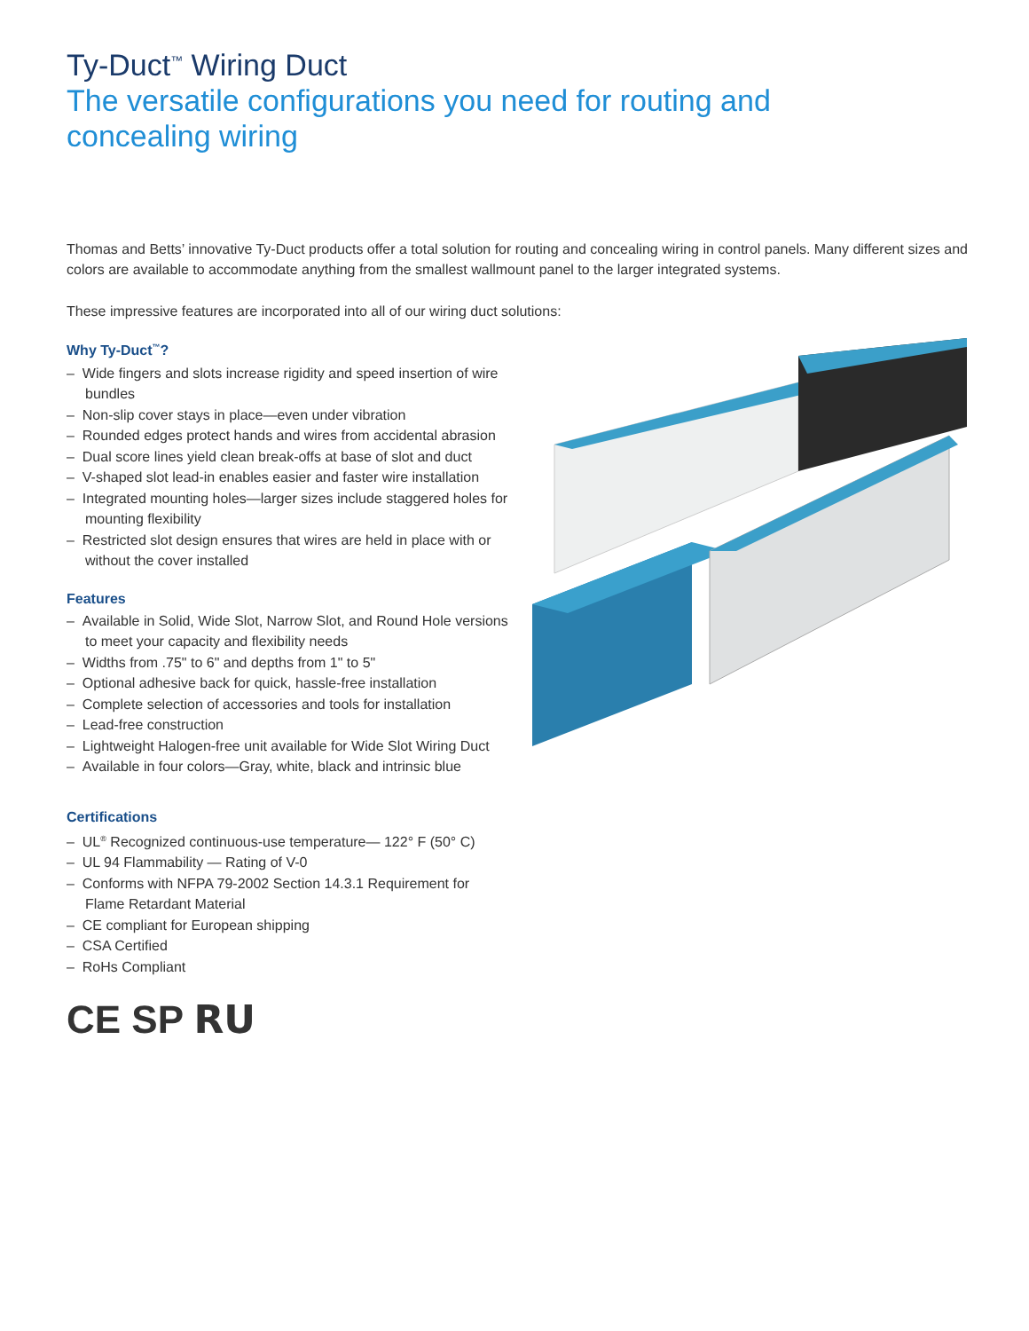Ty-Duct<sup>™</sup> Wiring Duct
The versatile configurations you need for routing and concealing wiring
Thomas and Betts’ innovative Ty-Duct products offer a total solution for routing and concealing wiring in control panels. Many different sizes and colors are available to accommodate anything from the smallest wallmount panel to the larger integrated systems.
These impressive features are incorporated into all of our wiring duct solutions:
Why Ty-Duct<sup>™</sup>?
– Wide fingers and slots increase rigidity and speed insertion of wire bundles
– Non-slip cover stays in place—even under vibration
– Rounded edges protect hands and wires from accidental abrasion
– Dual score lines yield clean break-offs at base of slot and duct
– V-shaped slot lead-in enables easier and faster wire installation
– Integrated mounting holes—larger sizes include staggered holes for mounting flexibility
– Restricted slot design ensures that wires are held in place with or without the cover installed
Features
– Available in Solid, Wide Slot, Narrow Slot, and Round Hole versions to meet your capacity and flexibility needs
– Widths from .75" to 6" and depths from 1" to 5"
– Optional adhesive back for quick, hassle-free installation
– Complete selection of accessories and tools for installation
– Lead-free construction
– Lightweight Halogen-free unit available for Wide Slot Wiring Duct
– Available in four colors—Gray, white, black and intrinsic blue
Certifications
– UL<sup>®</sup> Recognized continuous-use temperature— 122° F (50° C)
– UL 94 Flammability — Rating of V-0
– Conforms with NFPA 79-2002 Section 14.3.1 Requirement for Flame Retardant Material
– CE compliant for European shipping
– CSA Certified
– RoHs Compliant
CE SP RU